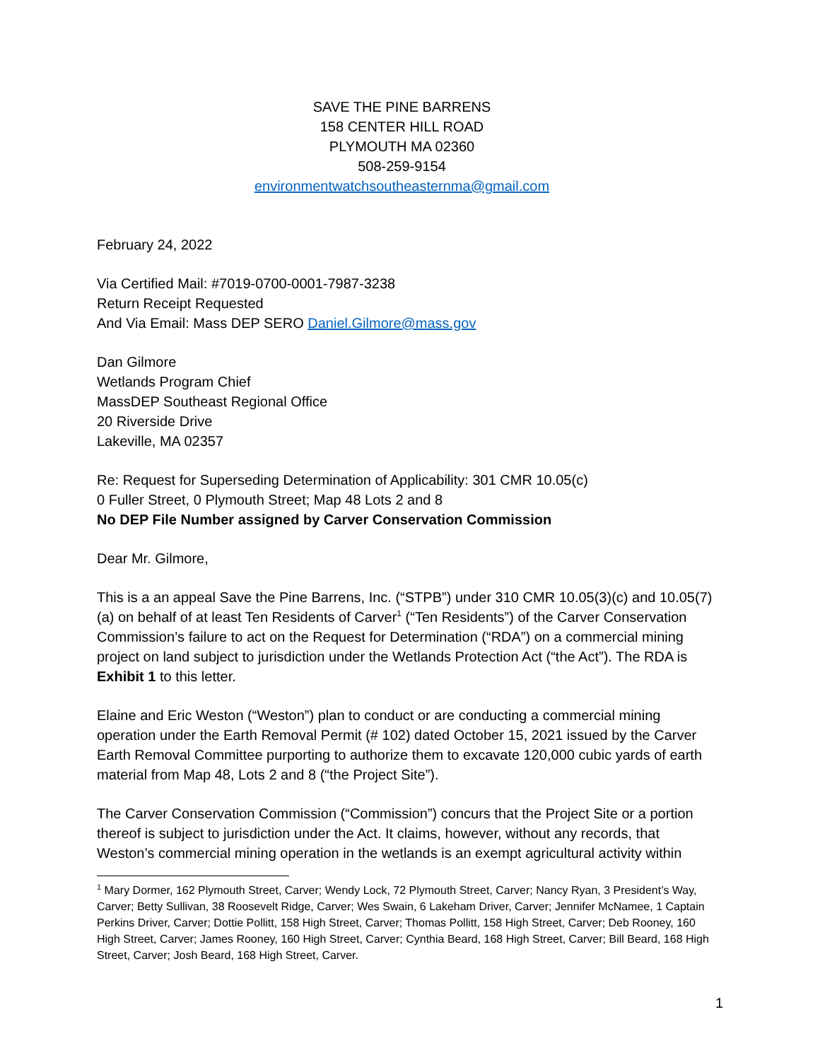SAVE THE PINE BARRENS
158 CENTER HILL ROAD
PLYMOUTH MA 02360
508-259-9154
environmentwatchsoutheasternma@gmail.com
February 24, 2022
Via Certified Mail: #7019-0700-0001-7987-3238
Return Receipt Requested
And Via Email: Mass DEP SERO Daniel.Gilmore@mass.gov
Dan Gilmore
Wetlands Program Chief
MassDEP Southeast Regional Office
20 Riverside Drive
Lakeville, MA 02357
Re: Request for Superseding Determination of Applicability: 301 CMR 10.05(c)
0 Fuller Street, 0 Plymouth Street; Map 48 Lots 2 and 8
No DEP File Number assigned by Carver Conservation Commission
Dear Mr. Gilmore,
This is a an appeal Save the Pine Barrens, Inc. (“STPB”) under 310 CMR 10.05(3)(c) and 10.05(7)(a) on behalf of at least Ten Residents of Carver<sup>1</sup> (“Ten Residents”) of the Carver Conservation Commission’s failure to act on the Request for Determination (“RDA”) on a commercial mining project on land subject to jurisdiction under the Wetlands Protection Act (“the Act”). The RDA is Exhibit 1 to this letter.
Elaine and Eric Weston (“Weston”) plan to conduct or are conducting a commercial mining operation under the Earth Removal Permit (# 102) dated October 15, 2021 issued by the Carver Earth Removal Committee purporting to authorize them to excavate 120,000 cubic yards of earth material from Map 48, Lots 2 and 8 (“the Project Site”).
The Carver Conservation Commission (“Commission”) concurs that the Project Site or a portion thereof is subject to jurisdiction under the Act. It claims, however, without any records, that Weston’s commercial mining operation in the wetlands is an exempt agricultural activity within
<sup>1</sup> Mary Dormer, 162 Plymouth Street, Carver; Wendy Lock, 72 Plymouth Street, Carver; Nancy Ryan, 3 President’s Way, Carver; Betty Sullivan, 38 Roosevelt Ridge, Carver; Wes Swain, 6 Lakeham Driver, Carver; Jennifer McNamee, 1 Captain Perkins Driver, Carver; Dottie Pollitt, 158 High Street, Carver; Thomas Pollitt, 158 High Street, Carver; Deb Rooney, 160 High Street, Carver; James Rooney, 160 High Street, Carver; Cynthia Beard, 168 High Street, Carver; Bill Beard, 168 High Street, Carver; Josh Beard, 168 High Street, Carver.
1